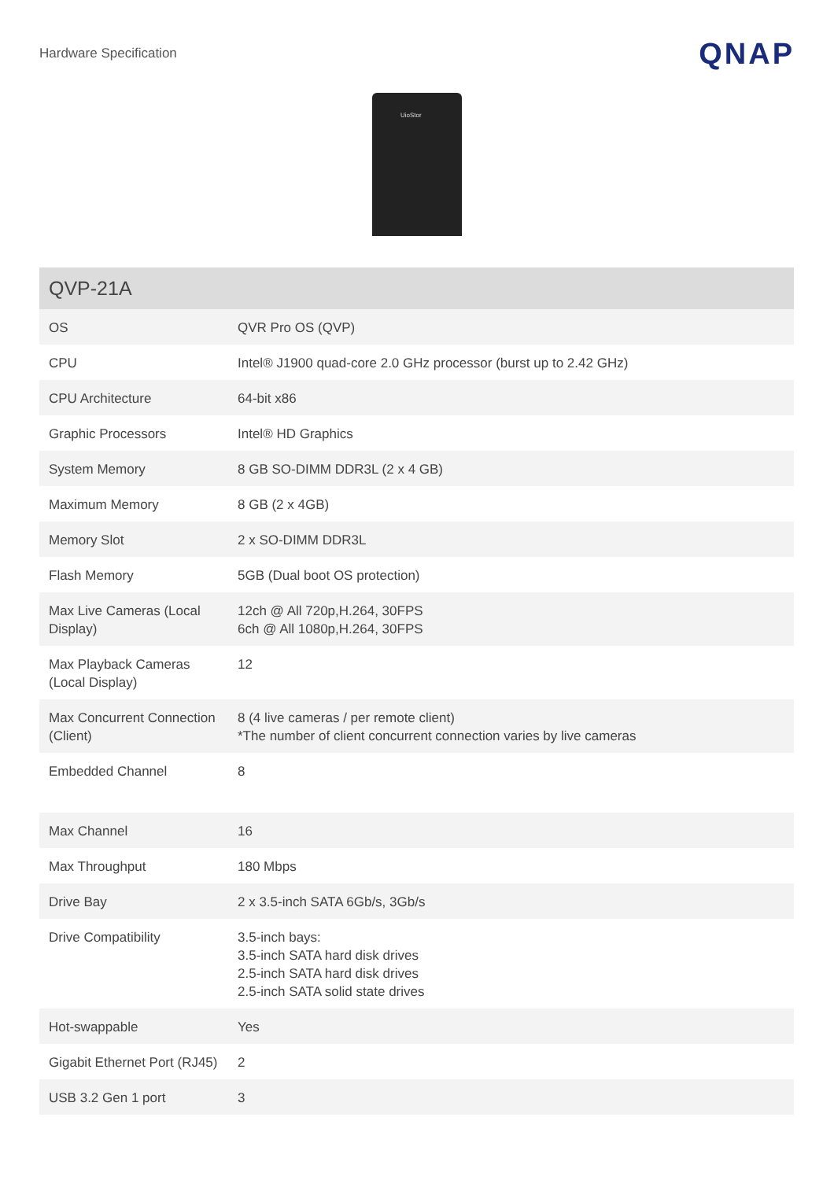Hardware Specification
QNAP
UioStor
| QVP-21A | |
| --- | --- |
| OS | QVR Pro OS (QVP) |
| CPU | Intel® J1900 quad-core 2.0 GHz processor (burst up to 2.42 GHz) |
| CPU Architecture | 64-bit x86 |
| Graphic Processors | Intel® HD Graphics |
| System Memory | 8 GB SO-DIMM DDR3L (2 x 4 GB) |
| Maximum Memory | 8 GB (2 x 4GB) |
| Memory Slot | 2 x SO-DIMM DDR3L |
| Flash Memory | 5GB (Dual boot OS protection) |
| Max Live Cameras (Local Display) | 12ch @ All 720p,H.264, 30FPS 6ch @ All 1080p,H.264, 30FPS |
| Max Playback Cameras (Local Display) | 12 |
| Max Concurrent Connection (Client) | 8 (4 live cameras / per remote client) *The number of client concurrent connection varies by live cameras |
| Embedded Channel | 8 |
| Max Channel | 16 |
| Max Throughput | 180 Mbps |
| Drive Bay | 2 x 3.5-inch SATA 6Gb/s, 3Gb/s |
| Drive Compatibility | 3.5-inch bays: 3.5-inch SATA hard disk drives 2.5-inch SATA hard disk drives 2.5-inch SATA solid state drives |
| Hot-swappable | Yes |
| Gigabit Ethernet Port (RJ45) | 2 |
| USB 3.2 Gen 1 port | 3 |